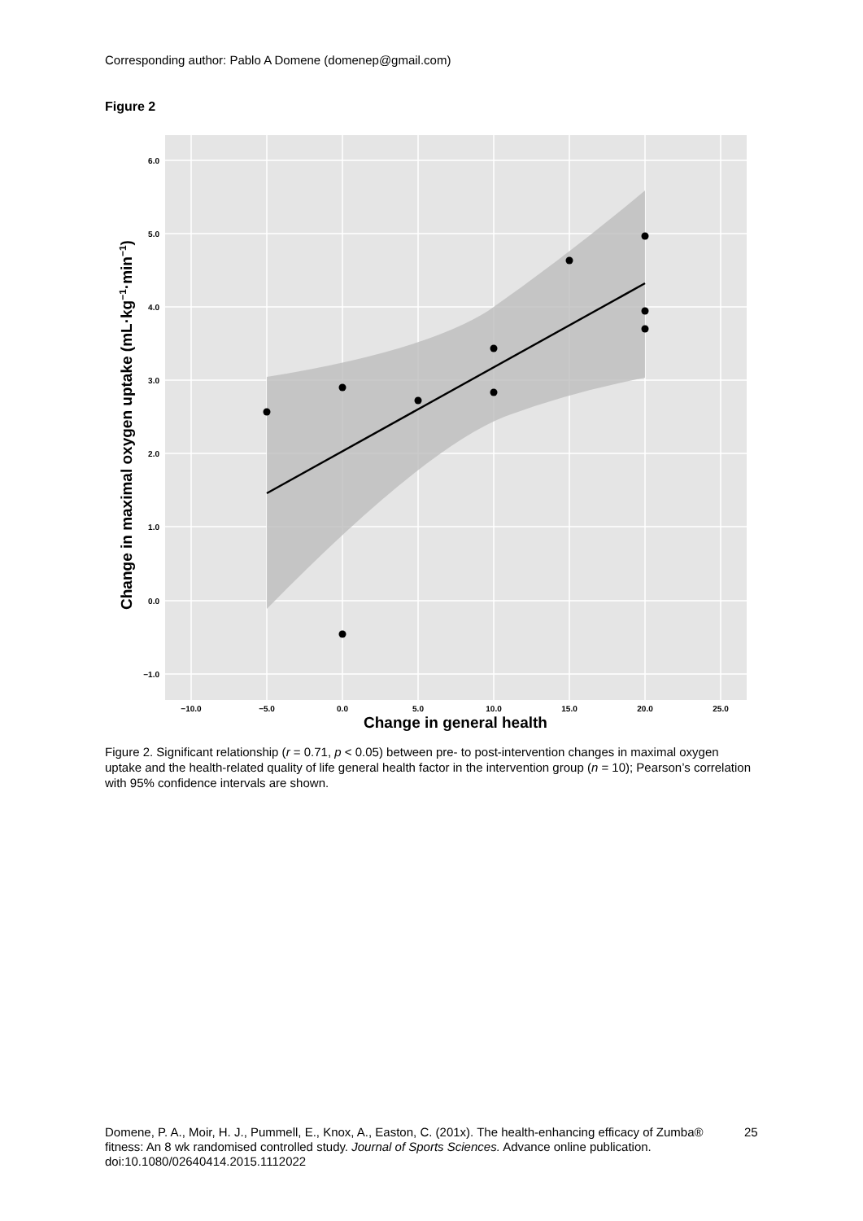Corresponding author: Pablo A Domene (domenep@gmail.com)
Figure 2
6.0
5.0
4.0
3.0
2.0
1.0
0.0
−1.0
−10.0
−5.0
0.0
5.0
10.0
15.0
20.0
25.0
Change in general health
Change in maximal oxygen uptake (mL·kg−1·min−1)
Figure 2. Significant relationship (r = 0.71, p < 0.05) between pre- to post-intervention changes in maximal oxygen uptake and the health-related quality of life general health factor in the intervention group (n = 10); Pearson’s correlation with 95% confidence intervals are shown.
Domene, P. A., Moir, H. J., Pummell, E., Knox, A., Easton, C. (201x). The health-enhancing efficacy of Zumba® fitness: An 8 wk randomised controlled study. Journal of Sports Sciences. Advance online publication. doi:10.1080/02640414.2015.1112022
25